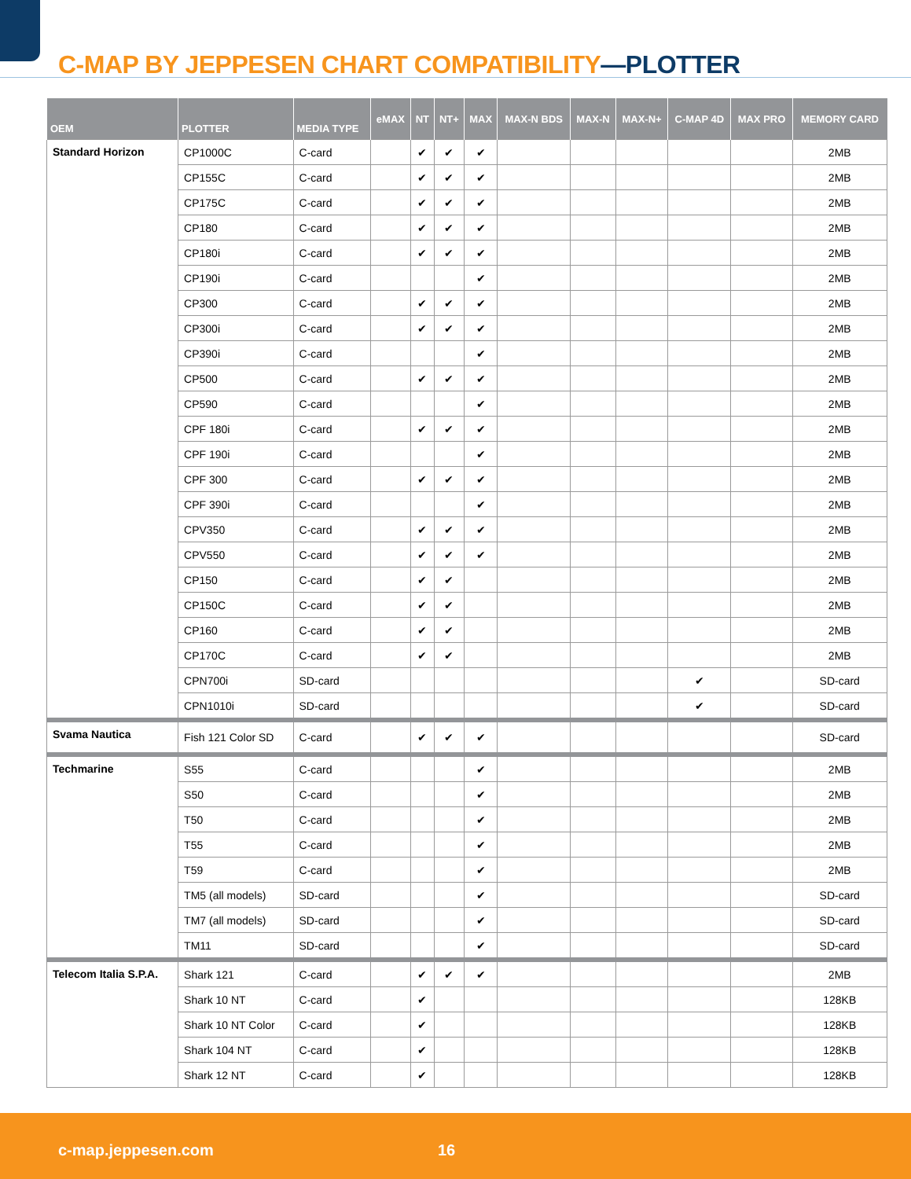C-MAP BY JEPPESEN CHART COMPATIBILITY—PLOTTER
| OEM | PLOTTER | MEDIA TYPE | eMAX | NT | NT+ | MAX | MAX-N BDS | MAX-N | MAX-N+ | C-MAP 4D | MAX PRO | MEMORY CARD |
| --- | --- | --- | --- | --- | --- | --- | --- | --- | --- | --- | --- | --- |
| Standard Horizon | CP1000C | C-card | | ✔ | ✔ | ✔ | | | | | | 2MB |
| | CP155C | C-card | | ✔ | ✔ | ✔ | | | | | | 2MB |
| | CP175C | C-card | | ✔ | ✔ | ✔ | | | | | | 2MB |
| | CP180 | C-card | | ✔ | ✔ | ✔ | | | | | | 2MB |
| | CP180i | C-card | | ✔ | ✔ | ✔ | | | | | | 2MB |
| | CP190i | C-card | | | | ✔ | | | | | | 2MB |
| | CP300 | C-card | | ✔ | ✔ | ✔ | | | | | | 2MB |
| | CP300i | C-card | | ✔ | ✔ | ✔ | | | | | | 2MB |
| | CP390i | C-card | | | | ✔ | | | | | | 2MB |
| | CP500 | C-card | | ✔ | ✔ | ✔ | | | | | | 2MB |
| | CP590 | C-card | | | | ✔ | | | | | | 2MB |
| | CPF 180i | C-card | | ✔ | ✔ | ✔ | | | | | | 2MB |
| | CPF 190i | C-card | | | | ✔ | | | | | | 2MB |
| | CPF 300 | C-card | | ✔ | ✔ | ✔ | | | | | | 2MB |
| | CPF 390i | C-card | | | | ✔ | | | | | | 2MB |
| | CPV350 | C-card | | ✔ | ✔ | ✔ | | | | | | 2MB |
| | CPV550 | C-card | | ✔ | ✔ | ✔ | | | | | | 2MB |
| | CP150 | C-card | | ✔ | ✔ | | | | | | | 2MB |
| | CP150C | C-card | | ✔ | ✔ | | | | | | | 2MB |
| | CP160 | C-card | | ✔ | ✔ | | | | | | | 2MB |
| | CP170C | C-card | | ✔ | ✔ | | | | | | | 2MB |
| | CPN700i | SD-card | | | | | | | | ✔ | | SD-card |
| | CPN1010i | SD-card | | | | | | | | ✔ | | SD-card |
| Svama Nautica | Fish 121 Color SD | C-card | | ✔ | ✔ | ✔ | | | | | | SD-card |
| Techmarine | S55 | C-card | | | | ✔ | | | | | | 2MB |
| | S50 | C-card | | | | ✔ | | | | | | 2MB |
| | T50 | C-card | | | | ✔ | | | | | | 2MB |
| | T55 | C-card | | | | ✔ | | | | | | 2MB |
| | T59 | C-card | | | | ✔ | | | | | | 2MB |
| | TM5 (all models) | SD-card | | | | ✔ | | | | | | SD-card |
| | TM7 (all models) | SD-card | | | | ✔ | | | | | | SD-card |
| | TM11 | SD-card | | | | ✔ | | | | | | SD-card |
| Telecom Italia S.P.A. | Shark 121 | C-card | | ✔ | ✔ | ✔ | | | | | | 2MB |
| | Shark 10 NT | C-card | | ✔ | | | | | | | | 128KB |
| | Shark 10 NT Color | C-card | | ✔ | | | | | | | | 128KB |
| | Shark 104 NT | C-card | | ✔ | | | | | | | | 128KB |
| | Shark 12 NT | C-card | | ✔ | | | | | | | | 128KB |
c-map.jeppesen.com 16